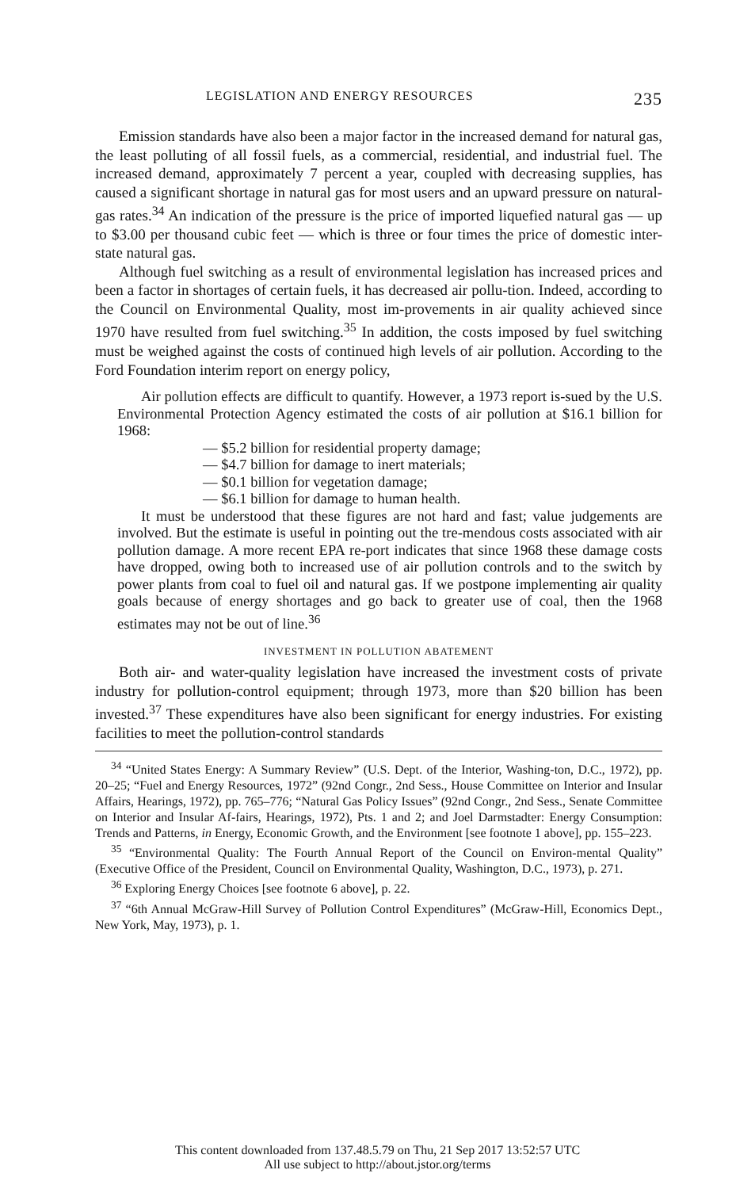LEGISLATION AND ENERGY RESOURCES 235
Emission standards have also been a major factor in the increased demand for natural gas, the least polluting of all fossil fuels, as a commercial, residential, and industrial fuel. The increased demand, approximately 7 percent a year, coupled with decreasing supplies, has caused a significant shortage in natural gas for most users and an upward pressure on natural-gas rates.<sup>34</sup> An indication of the pressure is the price of imported liquefied natural gas — up to $3.00 per thousand cubic feet — which is three or four times the price of domestic inter-state natural gas.
Although fuel switching as a result of environmental legislation has increased prices and been a factor in shortages of certain fuels, it has decreased air pollu-tion. Indeed, according to the Council on Environmental Quality, most im-provements in air quality achieved since 1970 have resulted from fuel switching.<sup>35</sup> In addition, the costs imposed by fuel switching must be weighed against the costs of continued high levels of air pollution. According to the Ford Foundation interim report on energy policy,
Air pollution effects are difficult to quantify. However, a 1973 report is-sued by the U.S. Environmental Protection Agency estimated the costs of air pollution at $16.1 billion for 1968:
— $5.2 billion for residential property damage;
— $4.7 billion for damage to inert materials;
— $0.1 billion for vegetation damage;
— $6.1 billion for damage to human health.
It must be understood that these figures are not hard and fast; value judgements are involved. But the estimate is useful in pointing out the tre-mendous costs associated with air pollution damage. A more recent EPA re-port indicates that since 1968 these damage costs have dropped, owing both to increased use of air pollution controls and to the switch by power plants from coal to fuel oil and natural gas. If we postpone implementing air quality goals because of energy shortages and go back to greater use of coal, then the 1968 estimates may not be out of line.<sup>36</sup>
INVESTMENT IN POLLUTION ABATEMENT
Both air- and water-quality legislation have increased the investment costs of private industry for pollution-control equipment; through 1973, more than $20 billion has been invested.<sup>37</sup> These expenditures have also been significant for energy industries. For existing facilities to meet the pollution-control standards
<sup>34</sup> “United States Energy: A Summary Review” (U.S. Dept. of the Interior, Washing-ton, D.C., 1972), pp. 20–25; “Fuel and Energy Resources, 1972” (92nd Congr., 2nd Sess., House Committee on Interior and Insular Affairs, Hearings, 1972), pp. 765–776; “Natural Gas Policy Issues” (92nd Congr., 2nd Sess., Senate Committee on Interior and Insular Af-fairs, Hearings, 1972), Pts. 1 and 2; and Joel Darmstadter: Energy Consumption: Trends and Patterns, in Energy, Economic Growth, and the Environment [see footnote 1 above], pp. 155–223.
<sup>35</sup> “Environmental Quality: The Fourth Annual Report of the Council on Environ-mental Quality” (Executive Office of the President, Council on Environmental Quality, Washington, D.C., 1973), p. 271.
<sup>36</sup> Exploring Energy Choices [see footnote 6 above], p. 22.
<sup>37</sup> “6th Annual McGraw-Hill Survey of Pollution Control Expenditures” (McGraw-Hill, Economics Dept., New York, May, 1973), p. 1.
This content downloaded from 137.48.5.79 on Thu, 21 Sep 2017 13:52:57 UTC
All use subject to http://about.jstor.org/terms